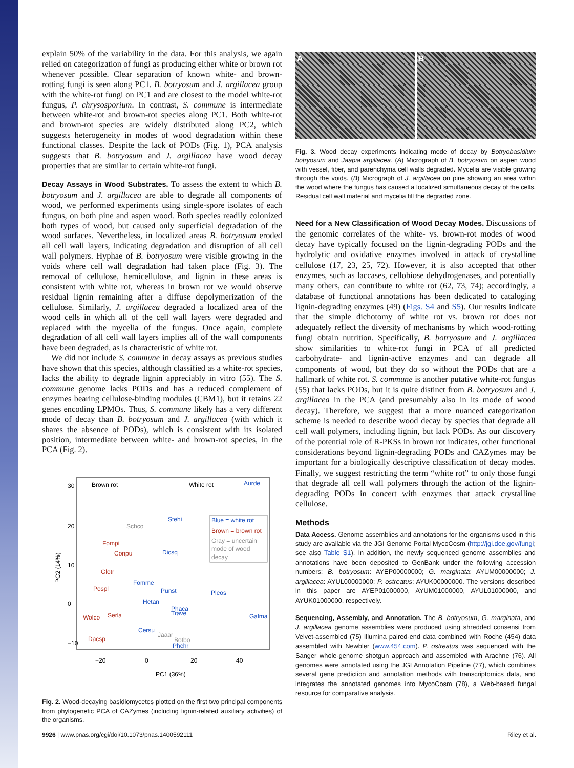explain 50% of the variability in the data. For this analysis, we again relied on categorization of fungi as producing either white or brown rot whenever possible. Clear separation of known white- and brown-rotting fungi is seen along PC1. B. botryosum and J. argillacea group with the white-rot fungi on PC1 and are closest to the model white-rot fungus, P. chrysosporium. In contrast, S. commune is intermediate between white-rot and brown-rot species along PC1. Both white-rot and brown-rot species are widely distributed along PC2, which suggests heterogeneity in modes of wood degradation within these functional classes. Despite the lack of PODs (Fig. 1), PCA analysis suggests that B. botryosum and J. argillacea have wood decay properties that are similar to certain white-rot fungi.
Decay Assays in Wood Substrates. To assess the extent to which B. botryosum and J. argillacea are able to degrade all components of wood, we performed experiments using single-spore isolates of each fungus, on both pine and aspen wood. Both species readily colonized both types of wood, but caused only superficial degradation of the wood surfaces. Nevertheless, in localized areas B. botryosum eroded all cell wall layers, indicating degradation and disruption of all cell wall polymers. Hyphae of B. botryosum were visible growing in the voids where cell wall degradation had taken place (Fig. 3). The removal of cellulose, hemicellulose, and lignin in these areas is consistent with white rot, whereas in brown rot we would observe residual lignin remaining after a diffuse depolymerization of the cellulose. Similarly, J. argillacea degraded a localized area of the wood cells in which all of the cell wall layers were degraded and replaced with the mycelia of the fungus. Once again, complete degradation of all cell wall layers implies all of the wall components have been degraded, as is characteristic of white rot.
We did not include S. commune in decay assays as previous studies have shown that this species, although classified as a white-rot species, lacks the ability to degrade lignin appreciably in vitro (55). The S. commune genome lacks PODs and has a reduced complement of enzymes bearing cellulose-binding modules (CBM1), but it retains 22 genes encoding LPMOs. Thus, S. commune likely has a very different mode of decay than B. botryosum and J. argillacea (with which it shares the absence of PODs), which is consistent with its isolated position, intermediate between white- and brown-rot species, in the PCA (Fig. 2).
Brown rot
White rot
Aurde
Stehi
Schco
Blue = white rot
Brown = brown rot
Gray = uncertain
mode of wood
decay
Fompi
Conpu
Dicsq
Glotr
Fomme
Pospl
Punst
Pleos
Hetan
Phaca
Trave
Galma
Wolco
Serla
Cersu
Jaaar
Dacsp
Botbo
Phchr
−20
0
20
40
PC1 (36%)
30
20
10
0
−10
PC2 (14%)
Fig. 2. Wood-decaying basidiomycetes plotted on the first two principal components from phylogenetic PCA of CAZymes (including lignin-related auxiliary activities) of the organisms.
A B
Fig. 3. Wood decay experiments indicating mode of decay by Botryobasidium botryosum and Jaapia argillacea. (A) Micrograph of B. botryosum on aspen wood with vessel, fiber, and parenchyma cell walls degraded. Mycelia are visible growing through the voids. (B) Micrograph of J. argillacea on pine showing an area within the wood where the fungus has caused a localized simultaneous decay of the cells. Residual cell wall material and mycelia fill the degraded zone.
Need for a New Classification of Wood Decay Modes. Discussions of the genomic correlates of the white- vs. brown-rot modes of wood decay have typically focused on the lignin-degrading PODs and the hydrolytic and oxidative enzymes involved in attack of crystalline cellulose (17, 23, 25, 72). However, it is also accepted that other enzymes, such as laccases, cellobiose dehydrogenases, and potentially many others, can contribute to white rot (62, 73, 74); accordingly, a database of functional annotations has been dedicated to cataloging lignin-degrading enzymes (49) (Figs. S4 and S5). Our results indicate that the simple dichotomy of white rot vs. brown rot does not adequately reflect the diversity of mechanisms by which wood-rotting fungi obtain nutrition. Specifically, B. botryosum and J. argillacea show similarities to white-rot fungi in PCA of all predicted carbohydrate- and lignin-active enzymes and can degrade all components of wood, but they do so without the PODs that are a hallmark of white rot. S. commune is another putative white-rot fungus (55) that lacks PODs, but it is quite distinct from B. botryosum and J. argillacea in the PCA (and presumably also in its mode of wood decay). Therefore, we suggest that a more nuanced categorization scheme is needed to describe wood decay by species that degrade all cell wall polymers, including lignin, but lack PODs. As our discovery of the potential role of R-PKSs in brown rot indicates, other functional considerations beyond lignin-degrading PODs and CAZymes may be important for a biologically descriptive classification of decay modes. Finally, we suggest restricting the term “white rot” to only those fungi that degrade all cell wall polymers through the action of the lignin-degrading PODs in concert with enzymes that attack crystalline cellulose.
Methods
Data Access. Genome assemblies and annotations for the organisms used in this study are available via the JGI Genome Portal MycoCosm (http://jgi.doe.gov/fungi; see also Table S1). In addition, the newly sequenced genome assemblies and annotations have been deposited to GenBank under the following accession numbers: B. botryosum: AYEP00000000; G. marginata: AYUM00000000; J. argillacea: AYUL00000000; P. ostreatus: AYUK00000000. The versions described in this paper are AYEP01000000, AYUM01000000, AYUL01000000, and AYUK01000000, respectively.
Sequencing, Assembly, and Annotation. The B. botryosum, G. marginata, and J. argillacea genome assemblies were produced using shredded consensi from Velvet-assembled (75) Illumina paired-end data combined with Roche (454) data assembled with Newbler (www.454.com). P. ostreatus was sequenced with the Sanger whole-genome shotgun approach and assembled with Arachne (76). All genomes were annotated using the JGI Annotation Pipeline (77), which combines several gene prediction and annotation methods with transcriptomics data, and integrates the annotated genomes into MycoCosm (78), a Web-based fungal resource for comparative analysis.
9926 | www.pnas.org/cgi/doi/10.1073/pnas.1400592111 Riley et al.